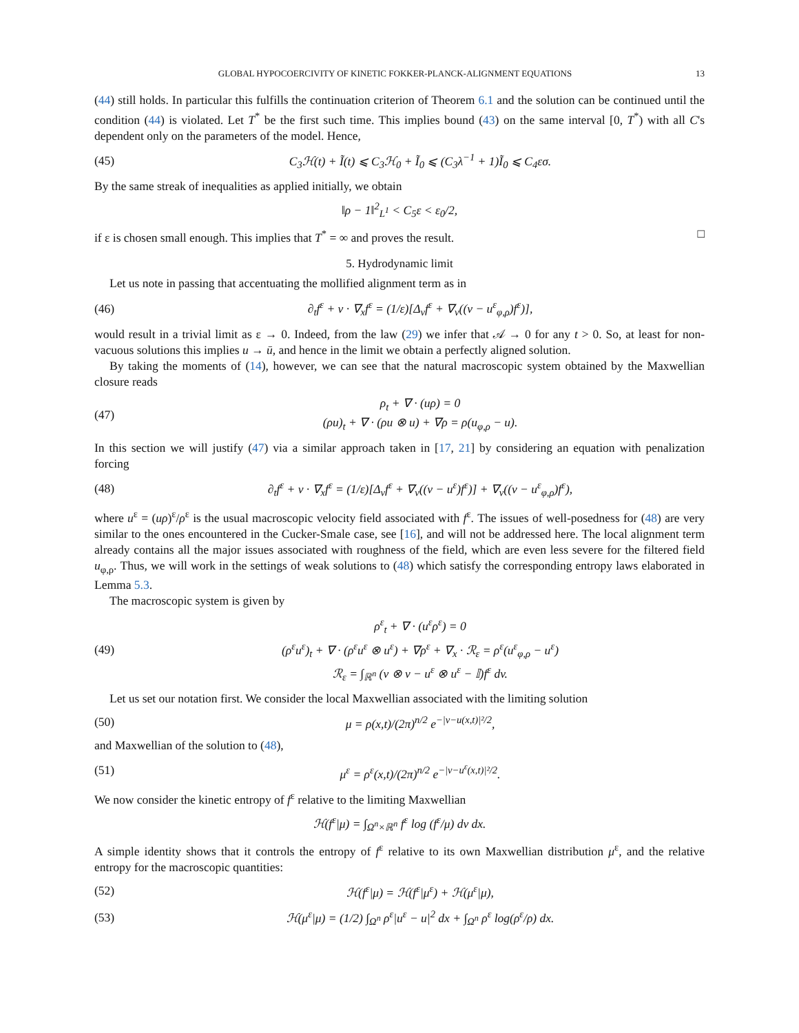GLOBAL HYPOCOERCIVITY OF KINETIC FOKKER-PLANCK-ALIGNMENT EQUATIONS 13
(44) still holds. In particular this fulfills the continuation criterion of Theorem 6.1 and the solution can be continued until the condition (44) is violated. Let T<sup>*</sup> be the first such time. This implies bound (43) on the same interval [0, T<sup>*</sup>) with all C's dependent only on the parameters of the model. Hence,
(45) C<sub>3</sub>ℋ(t) + Ĩ(t) ⩽ C<sub>3</sub>ℋ<sub>0</sub> + Ĩ<sub>0</sub> ⩽ (C<sub>3</sub>λ<sup>−1</sup> + 1)Ĩ<sub>0</sub> ⩽ C<sub>4</sub>εσ.
By the same streak of inequalities as applied initially, we obtain
‖ρ − 1‖<sup>2</sup><sub>L<sup>1</sup></sub> < C<sub>5</sub>ε < ε<sub>0</sub>/2,
if ε is chosen small enough. This implies that T<sup>*</sup> = ∞ and proves the result. □
5. Hydrodynamic limit
Let us note in passing that accentuating the mollified alignment term as in
(46) ∂<sub>t</sub>f<sup>ε</sup> + v · ∇<sub>x</sub>f<sup>ε</sup> = (1/ε)[Δ<sub>v</sub>f<sup>ε</sup> + ∇<sub>v</sub>((v − u<sup>ε</sup><sub>φ,ρ</sub>)f<sup>ε</sup>)],
would result in a trivial limit as ε → 0. Indeed, from the law (29) we infer that 𝒜 → 0 for any t > 0. So, at least for non-vacuous solutions this implies u → ū, and hence in the limit we obtain a perfectly aligned solution.
By taking the moments of (14), however, we can see that the natural macroscopic system obtained by the Maxwellian closure reads
(47) ρ<sub>t</sub> + ∇ · (uρ) = 0
(ρu)<sub>t</sub> + ∇ · (ρu ⊗ u) + ∇ρ = ρ(u<sub>φ,ρ</sub> − u).
In this section we will justify (47) via a similar approach taken in [17, 21] by considering an equation with penalization forcing
(48) ∂<sub>t</sub>f<sup>ε</sup> + v · ∇<sub>x</sub>f<sup>ε</sup> = (1/ε)[Δ<sub>v</sub>f<sup>ε</sup> + ∇<sub>v</sub>((v − u<sup>ε</sup>)f<sup>ε</sup>)] + ∇<sub>v</sub>((v − u<sup>ε</sup><sub>φ,ρ</sub>)f<sup>ε</sup>),
where u<sup>ε</sup> = (uρ)<sup>ε</sup>/ρ<sup>ε</sup> is the usual macroscopic velocity field associated with f<sup>ε</sup>. The issues of well-posedness for (48) are very similar to the ones encountered in the Cucker-Smale case, see [16], and will not be addressed here. The local alignment term already contains all the major issues associated with roughness of the field, which are even less severe for the filtered field u<sub>φ,ρ</sub>. Thus, we will work in the settings of weak solutions to (48) which satisfy the corresponding entropy laws elaborated in Lemma 5.3.
The macroscopic system is given by
(49) ρ<sup>ε</sup><sub>t</sub> + ∇ · (u<sup>ε</sup>ρ<sup>ε</sup>) = 0
(ρ<sup>ε</sup>u<sup>ε</sup>)<sub>t</sub> + ∇ · (ρ<sup>ε</sup>u<sup>ε</sup> ⊗ u<sup>ε</sup>) + ∇ρ<sup>ε</sup> + ∇<sub>x</sub> · ℛ<sub>ε</sub> = ρ<sup>ε</sup>(u<sup>ε</sup><sub>φ,ρ</sub> − u<sup>ε</sup>)
ℛ<sub>ε</sub> = ∫<sub>ℝ<sup>n</sup></sub> (v ⊗ v − u<sup>ε</sup> ⊗ u<sup>ε</sup> − 𝕀)f<sup>ε</sup> dv.
Let us set our notation first. We consider the local Maxwellian associated with the limiting solution
(50) μ = ρ(x,t)/(2π)<sup>n/2</sup> e<sup>−|v−u(x,t)|²/2</sup>,
and Maxwellian of the solution to (48),
(51) μ<sup>ε</sup> = ρ<sup>ε</sup>(x,t)/(2π)<sup>n/2</sup> e<sup>−|v−u<sup>ε</sup>(x,t)|²/2</sup>.
We now consider the kinetic entropy of f<sup>ε</sup> relative to the limiting Maxwellian
ℋ(f<sup>ε</sup>|μ) = ∫<sub>Ω<sup>n</sup>×ℝ<sup>n</sup></sub> f<sup>ε</sup> log (f<sup>ε</sup>/μ) dv dx.
A simple identity shows that it controls the entropy of f<sup>ε</sup> relative to its own Maxwellian distribution μ<sup>ε</sup>, and the relative entropy for the macroscopic quantities:
(52) ℋ(f<sup>ε</sup>|μ) = ℋ(f<sup>ε</sup>|μ<sup>ε</sup>) + ℋ(μ<sup>ε</sup>|μ),
(53) ℋ(μ<sup>ε</sup>|μ) = (1/2) ∫<sub>Ω<sup>n</sup></sub> ρ<sup>ε</sup>|u<sup>ε</sup> − u|<sup>2</sup> dx + ∫<sub>Ω<sup>n</sup></sub> ρ<sup>ε</sup> log(ρ<sup>ε</sup>/ρ) dx.